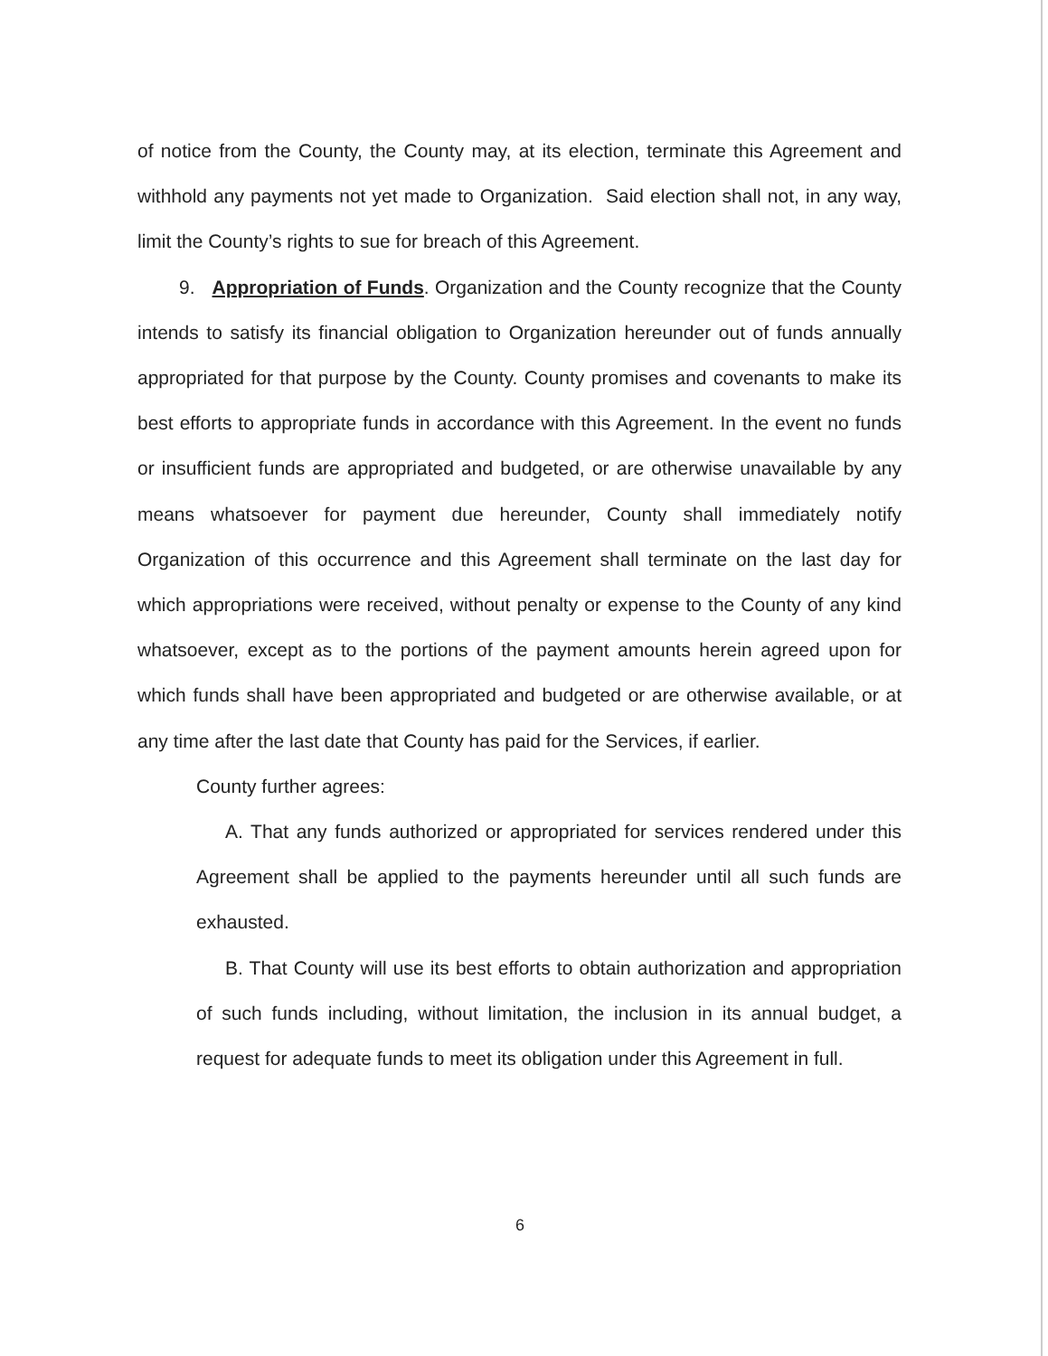of notice from the County, the County may, at its election, terminate this Agreement and withhold any payments not yet made to Organization. Said election shall not, in any way, limit the County’s rights to sue for breach of this Agreement.
9. Appropriation of Funds. Organization and the County recognize that the County intends to satisfy its financial obligation to Organization hereunder out of funds annually appropriated for that purpose by the County. County promises and covenants to make its best efforts to appropriate funds in accordance with this Agreement. In the event no funds or insufficient funds are appropriated and budgeted, or are otherwise unavailable by any means whatsoever for payment due hereunder, County shall immediately notify Organization of this occurrence and this Agreement shall terminate on the last day for which appropriations were received, without penalty or expense to the County of any kind whatsoever, except as to the portions of the payment amounts herein agreed upon for which funds shall have been appropriated and budgeted or are otherwise available, or at any time after the last date that County has paid for the Services, if earlier.
County further agrees:
A. That any funds authorized or appropriated for services rendered under this Agreement shall be applied to the payments hereunder until all such funds are exhausted.
B. That County will use its best efforts to obtain authorization and appropriation of such funds including, without limitation, the inclusion in its annual budget, a request for adequate funds to meet its obligation under this Agreement in full.
6